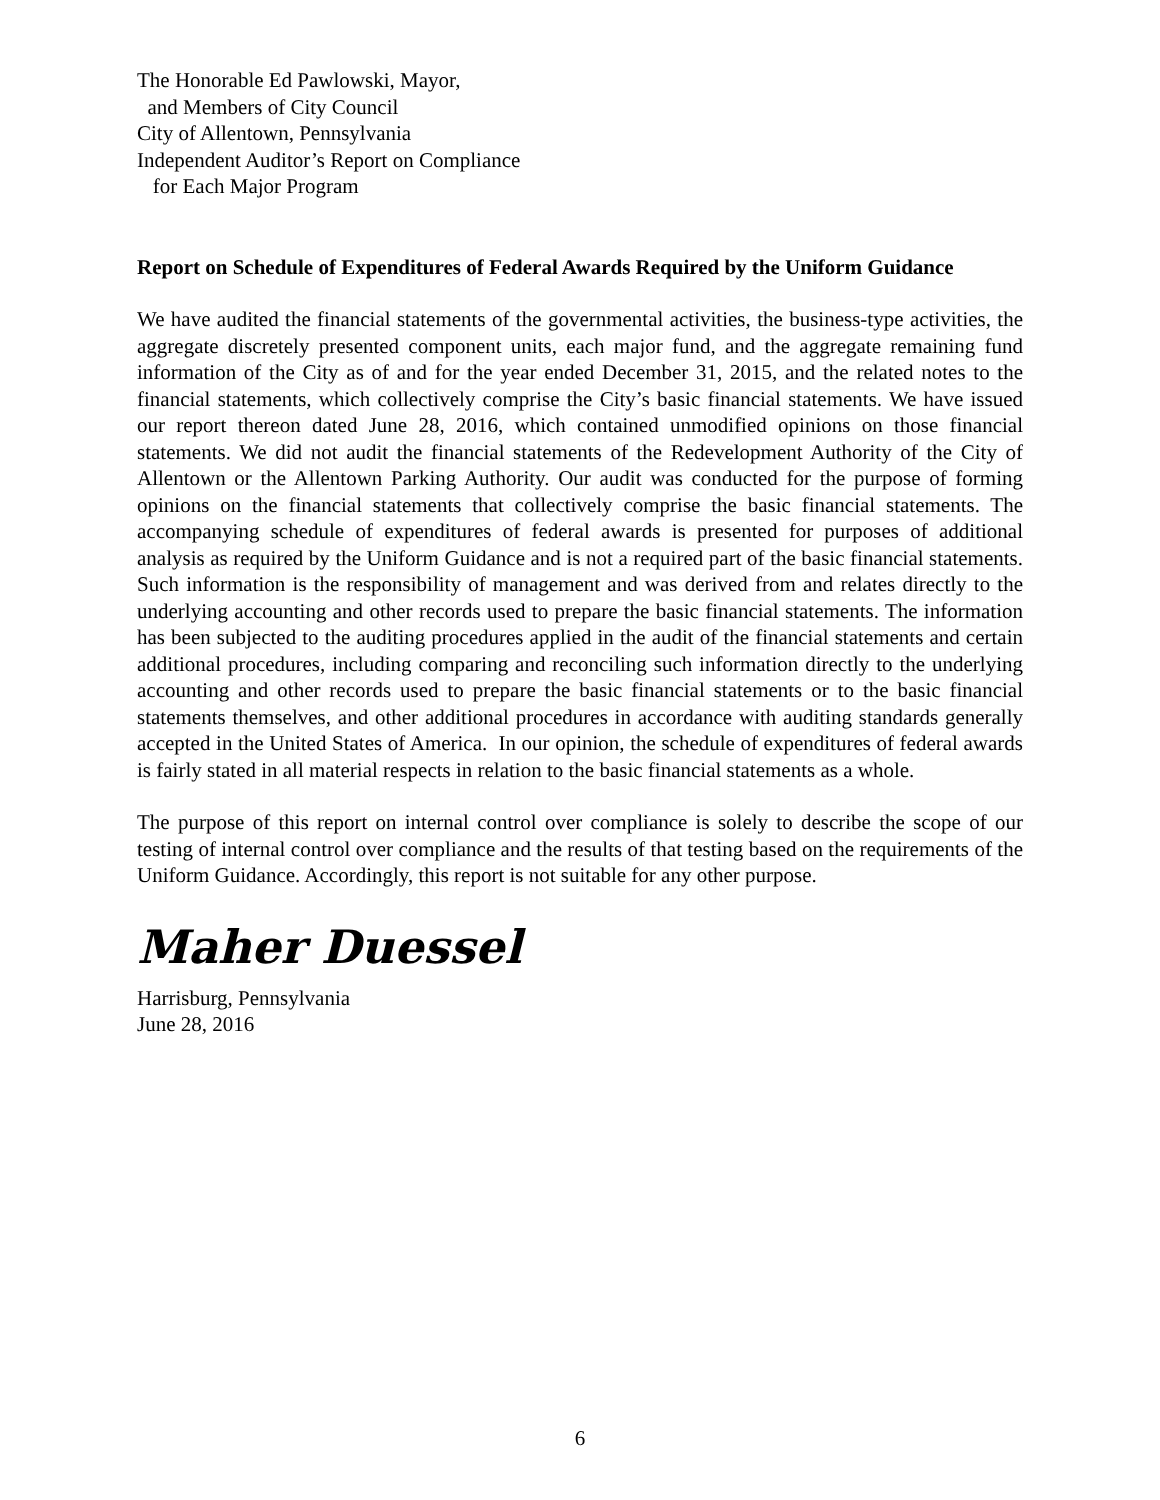The Honorable Ed Pawlowski, Mayor,
and Members of City Council
City of Allentown, Pennsylvania
Independent Auditor’s Report on Compliance
for Each Major Program
Report on Schedule of Expenditures of Federal Awards Required by the Uniform Guidance
We have audited the financial statements of the governmental activities, the business-type activities, the aggregate discretely presented component units, each major fund, and the aggregate remaining fund information of the City as of and for the year ended December 31, 2015, and the related notes to the financial statements, which collectively comprise the City’s basic financial statements. We have issued our report thereon dated June 28, 2016, which contained unmodified opinions on those financial statements. We did not audit the financial statements of the Redevelopment Authority of the City of Allentown or the Allentown Parking Authority. Our audit was conducted for the purpose of forming opinions on the financial statements that collectively comprise the basic financial statements. The accompanying schedule of expenditures of federal awards is presented for purposes of additional analysis as required by the Uniform Guidance and is not a required part of the basic financial statements. Such information is the responsibility of management and was derived from and relates directly to the underlying accounting and other records used to prepare the basic financial statements. The information has been subjected to the auditing procedures applied in the audit of the financial statements and certain additional procedures, including comparing and reconciling such information directly to the underlying accounting and other records used to prepare the basic financial statements or to the basic financial statements themselves, and other additional procedures in accordance with auditing standards generally accepted in the United States of America. In our opinion, the schedule of expenditures of federal awards is fairly stated in all material respects in relation to the basic financial statements as a whole.
The purpose of this report on internal control over compliance is solely to describe the scope of our testing of internal control over compliance and the results of that testing based on the requirements of the Uniform Guidance. Accordingly, this report is not suitable for any other purpose.
Maher Duessel
Harrisburg, Pennsylvania
June 28, 2016
6